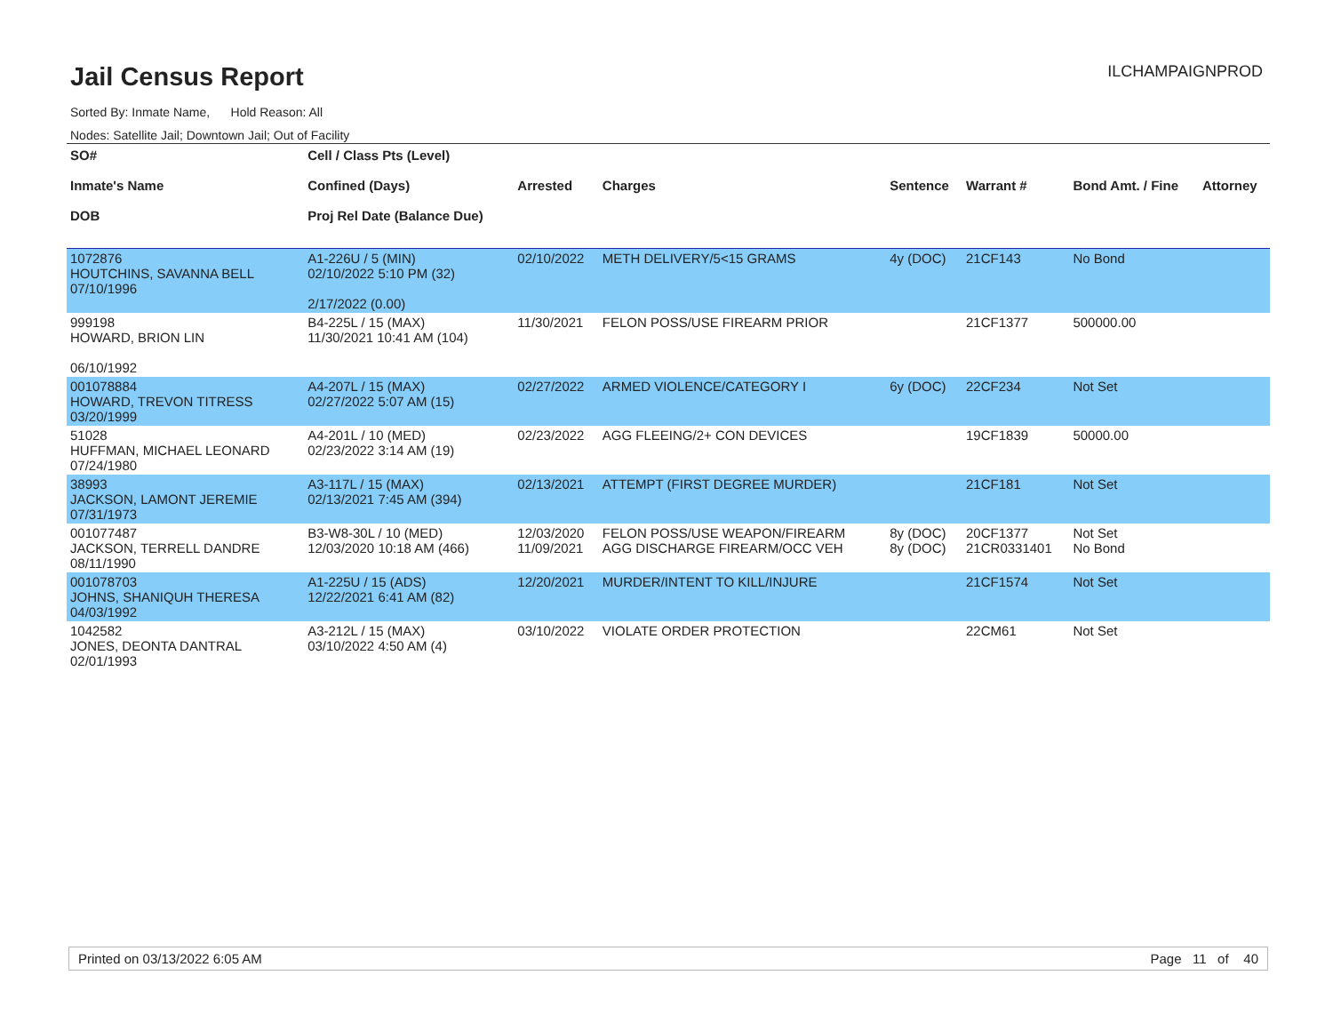Jail Census Report
ILCHAMPAIGNPROD
Sorted By: Inmate Name, Hold Reason: All
Nodes: Satellite Jail; Downtown Jail; Out of Facility
| SO# Inmate's Name DOB | Cell / Class Pts (Level) Confined (Days) Proj Rel Date (Balance Due) | Arrested | Charges | Sentence | Warrant # | Bond Amt. / Fine | Attorney |
| --- | --- | --- | --- | --- | --- | --- | --- |
| 1072876 HOUTCHINS, SAVANNA BELL 07/10/1996 | A1-226U / 5 (MIN) 02/10/2022 5:10 PM (32) 2/17/2022 (0.00) | 02/10/2022 | METH DELIVERY/5<15 GRAMS | 4y (DOC) | 21CF143 | No Bond | |
| 999198 HOWARD, BRION LIN 06/10/1992 | B4-225L / 15 (MAX) 11/30/2021 10:41 AM (104) | 11/30/2021 | FELON POSS/USE FIREARM PRIOR | | 21CF1377 | 500000.00 | |
| 001078884 HOWARD, TREVON TITRESS 03/20/1999 | A4-207L / 15 (MAX) 02/27/2022 5:07 AM (15) | 02/27/2022 | ARMED VIOLENCE/CATEGORY I | 6y (DOC) | 22CF234 | Not Set | |
| 51028 HUFFMAN, MICHAEL LEONARD 07/24/1980 | A4-201L / 10 (MED) 02/23/2022 3:14 AM (19) | 02/23/2022 | AGG FLEEING/2+ CON DEVICES | | 19CF1839 | 50000.00 | |
| 38993 JACKSON, LAMONT JEREMIE 07/31/1973 | A3-117L / 15 (MAX) 02/13/2021 7:45 AM (394) | 02/13/2021 | ATTEMPT (FIRST DEGREE MURDER) | | 21CF181 | Not Set | |
| 001077487 JACKSON, TERRELL DANDRE 08/11/1990 | B3-W8-30L / 10 (MED) 12/03/2020 10:18 AM (466) | 12/03/2020 11/09/2021 | FELON POSS/USE WEAPON/FIREARM AGG DISCHARGE FIREARM/OCC VEH | 8y (DOC) 8y (DOC) | 20CF1377 21CR0331401 | Not Set No Bond | |
| 001078703 JOHNS, SHANIQUH THERESA 04/03/1992 | A1-225U / 15 (ADS) 12/22/2021 6:41 AM (82) | 12/20/2021 | MURDER/INTENT TO KILL/INJURE | | 21CF1574 | Not Set | |
| 1042582 JONES, DEONTA DANTRAL 02/01/1993 | A3-212L / 15 (MAX) 03/10/2022 4:50 AM (4) | 03/10/2022 | VIOLATE ORDER PROTECTION | | 22CM61 | Not Set | |
Printed on 03/13/2022 6:05 AM Page 11 of 40